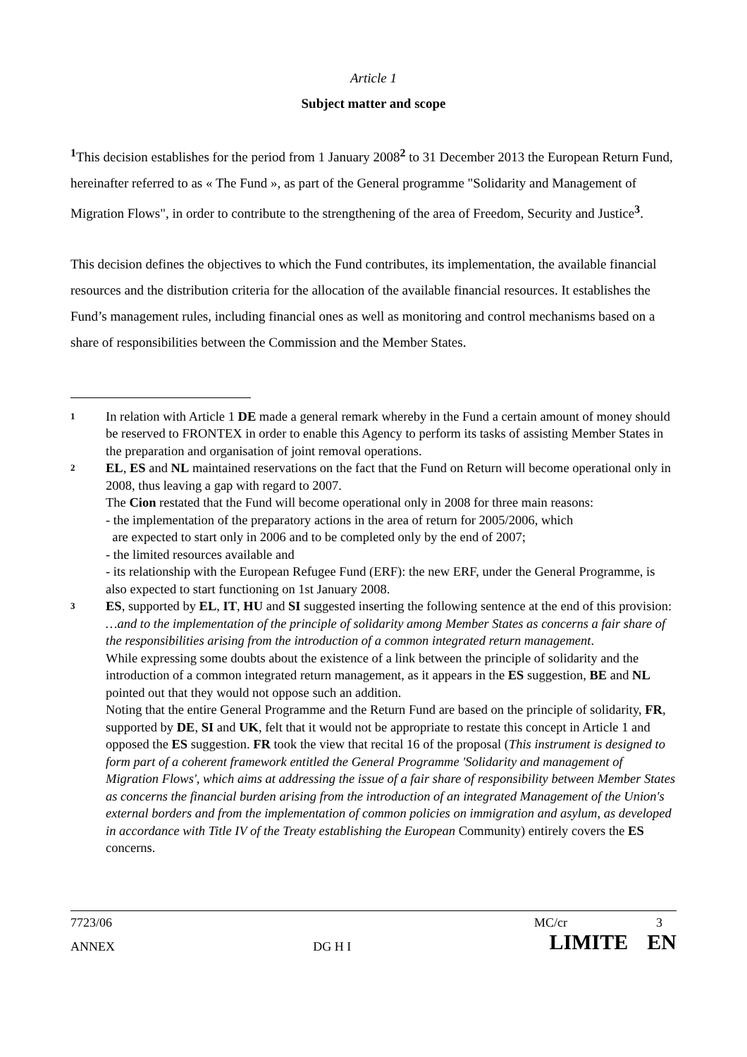Article 1
Subject matter and scope
<sup>1</sup> This decision establishes for the period from 1 January 2008<sup>2</sup> to 31 December 2013 the European Return Fund, hereinafter referred to as « The Fund », as part of the General programme "Solidarity and Management of Migration Flows", in order to contribute to the strengthening of the area of Freedom, Security and Justice<sup>3</sup>.
This decision defines the objectives to which the Fund contributes, its implementation, the available financial resources and the distribution criteria for the allocation of the available financial resources. It establishes the Fund’s management rules, including financial ones as well as monitoring and control mechanisms based on a share of responsibilities between the Commission and the Member States.
1
In relation with Article 1 DE made a general remark whereby in the Fund a certain amount of money should be reserved to FRONTEX in order to enable this Agency to perform its tasks of assisting Member States in the preparation and organisation of joint removal operations.
2
EL, ES and NL maintained reservations on the fact that the Fund on Return will become operational only in 2008, thus leaving a gap with regard to 2007.
The Cion restated that the Fund will become operational only in 2008 for three main reasons:
- the implementation of the preparatory actions in the area of return for 2005/2006, which
are expected to start only in 2006 and to be completed only by the end of 2007;
- the limited resources available and
- its relationship with the European Refugee Fund (ERF): the new ERF, under the General Programme, is also expected to start functioning on 1st January 2008.
3
ES, supported by EL, IT, HU and SI suggested inserting the following sentence at the end of this provision:
…and to the implementation of the principle of solidarity among Member States as concerns a fair share of the responsibilities arising from the introduction of a common integrated return management.
While expressing some doubts about the existence of a link between the principle of solidarity and the introduction of a common integrated return management, as it appears in the ES suggestion, BE and NL pointed out that they would not oppose such an addition.
Noting that the entire General Programme and the Return Fund are based on the principle of solidarity, FR, supported by DE, SI and UK, felt that it would not be appropriate to restate this concept in Article 1 and opposed the ES suggestion. FR took the view that recital 16 of the proposal (This instrument is designed to form part of a coherent framework entitled the General Programme 'Solidarity and management of Migration Flows', which aims at addressing the issue of a fair share of responsibility between Member States as concerns the financial burden arising from the introduction of an integrated Management of the Union's external borders and from the implementation of common policies on immigration and asylum, as developed in accordance with Title IV of the Treaty establishing the European Community) entirely covers the ES concerns.
7723/06 MC/cr 3
ANNEX DG H I LIMITE EN